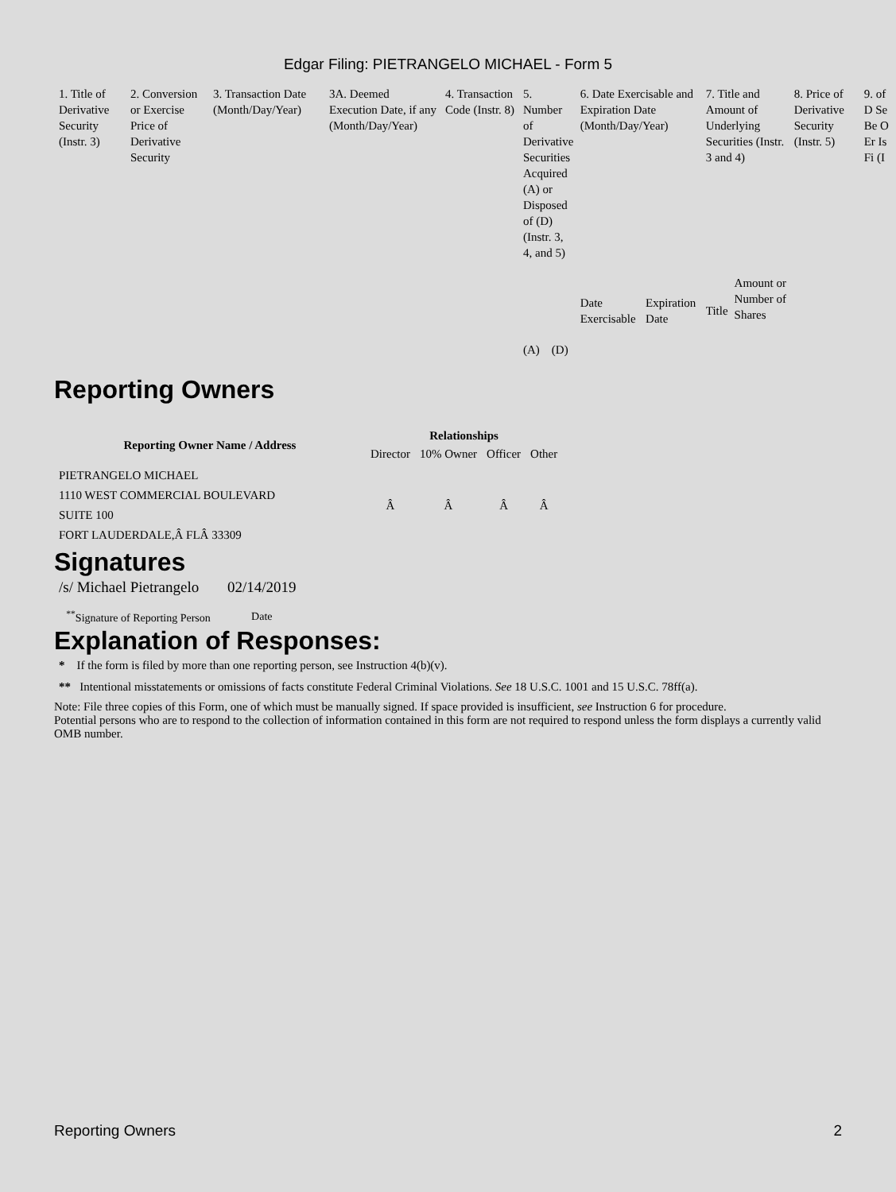Edgar Filing: PIETRANGELO MICHAEL - Form 5
| 1. Title of Derivative Security (Instr. 3) | 2. Conversion or Exercise Price of Derivative Security | 3. Transaction Date (Month/Day/Year) | 3A. Deemed Execution Date, if any (Month/Day/Year) | 4. Transaction Code (Instr. 8) | 5. Number of Derivative Securities Acquired (A) or Disposed of (D) (Instr. 3, 4, and 5) | | 6. Date Exercisable and Expiration Date (Month/Day/Year) | | 7. Title and Amount of Underlying Securities (Instr. 3 and 4) | | 8. Price of Derivative Security (Instr. 5) | 9. of D Se Be O Er Is Fi (I |
| | | | | | (A) | (D) | Date Exercisable | Expiration Date | Title | Amount or Number of Shares | | |
Reporting Owners
| Reporting Owner Name / Address | Relationships | | | |
| --- | --- | --- | --- | --- |
| | Director | 10% Owner | Officer | Other |
| PIETRANGELO MICHAEL 1110 WEST COMMERCIAL BOULEVARD SUITE 100 FORT LAUDERDALE,Â FLÂ 33309 | Â | Â | Â | Â |
Signatures
| /s/ Michael Pietrangelo | 02/14/2019 |
| <sup>**</sup> Signature of Reporting Person | Date |
Explanation of Responses:
* If the form is filed by more than one reporting person, see Instruction 4(b)(v).
** Intentional misstatements or omissions of facts constitute Federal Criminal Violations. See 18 U.S.C. 1001 and 15 U.S.C. 78ff(a).
Note: File three copies of this Form, one of which must be manually signed. If space provided is insufficient, see Instruction 6 for procedure.
Potential persons who are to respond to the collection of information contained in this form are not required to respond unless the form displays a currently valid OMB number.
Reporting Owners 2